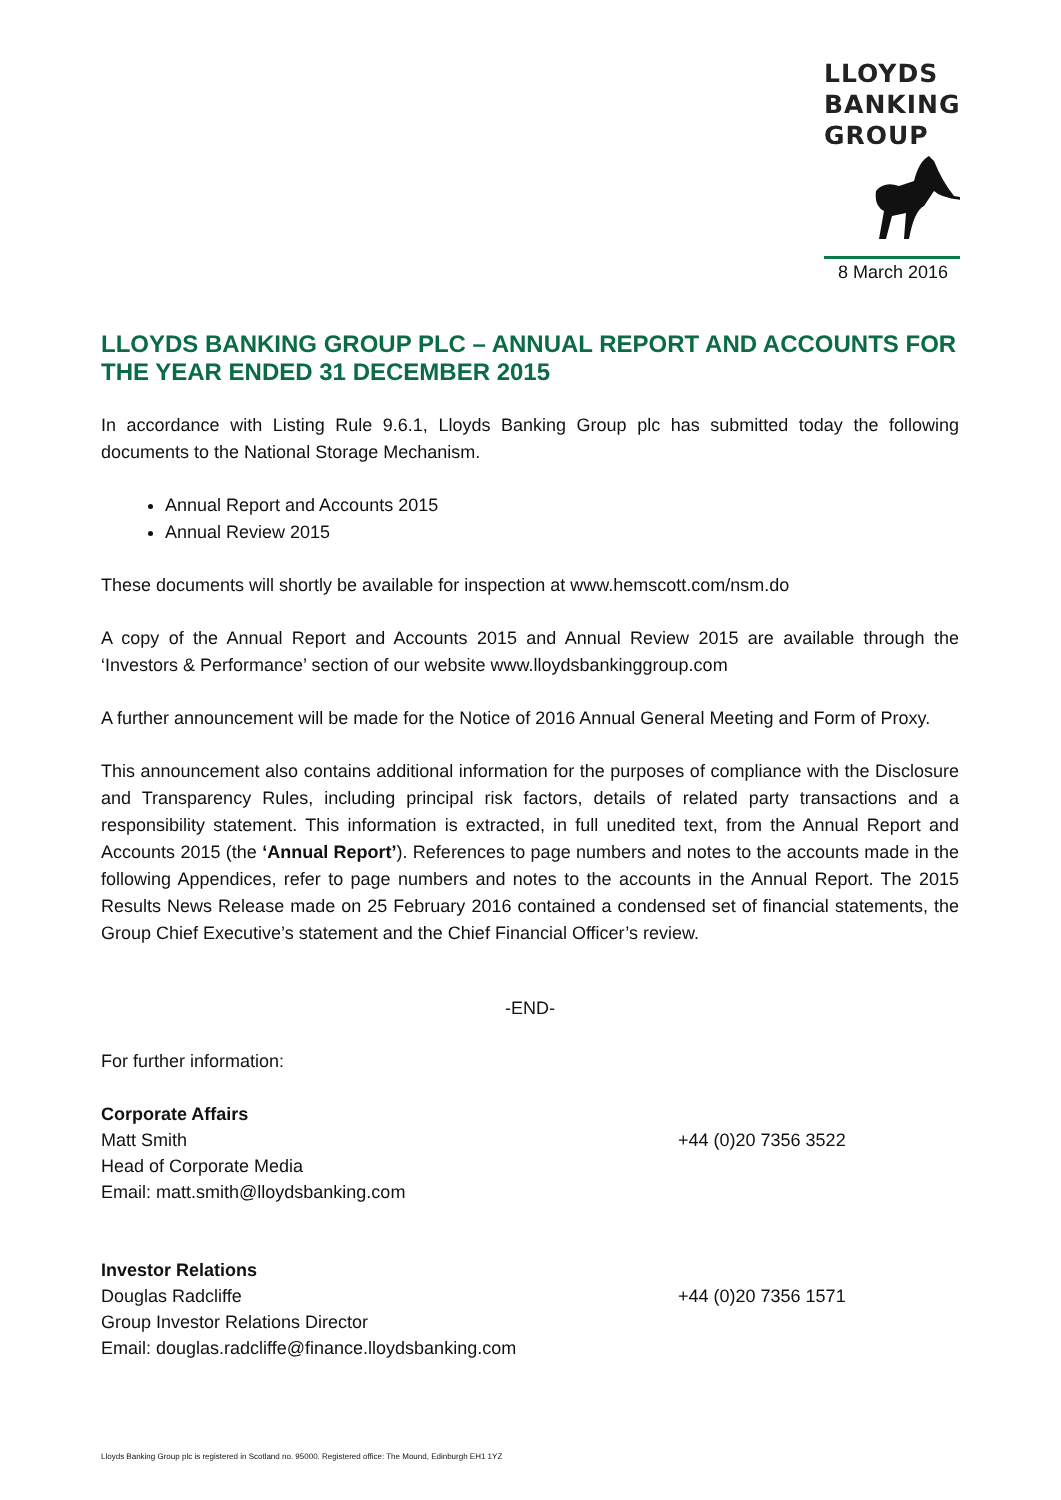LLOYDS
BANKING
GROUP
8 March 2016
LLOYDS BANKING GROUP PLC – ANNUAL REPORT AND ACCOUNTS FOR THE YEAR ENDED 31 DECEMBER 2015
In accordance with Listing Rule 9.6.1, Lloyds Banking Group plc has submitted today the following documents to the National Storage Mechanism.
Annual Report and Accounts 2015
Annual Review 2015
These documents will shortly be available for inspection at www.hemscott.com/nsm.do
A copy of the Annual Report and Accounts 2015 and Annual Review 2015 are available through the ‘Investors & Performance’ section of our website www.lloydsbankinggroup.com
A further announcement will be made for the Notice of 2016 Annual General Meeting and Form of Proxy.
This announcement also contains additional information for the purposes of compliance with the Disclosure and Transparency Rules, including principal risk factors, details of related party transactions and a responsibility statement. This information is extracted, in full unedited text, from the Annual Report and Accounts 2015 (the ‘Annual Report’). References to page numbers and notes to the accounts made in the following Appendices, refer to page numbers and notes to the accounts in the Annual Report. The 2015 Results News Release made on 25 February 2016 contained a condensed set of financial statements, the Group Chief Executive’s statement and the Chief Financial Officer’s review.
-END-
For further information:
Corporate Affairs
Matt Smith
Head of Corporate Media
Email: matt.smith@lloydsbanking.com
+44 (0)20 7356 3522
Investor Relations
Douglas Radcliffe
Group Investor Relations Director
Email: douglas.radcliffe@finance.lloydsbanking.com
+44 (0)20 7356 1571
Lloyds Banking Group plc is registered in Scotland no. 95000. Registered office: The Mound, Edinburgh EH1 1YZ